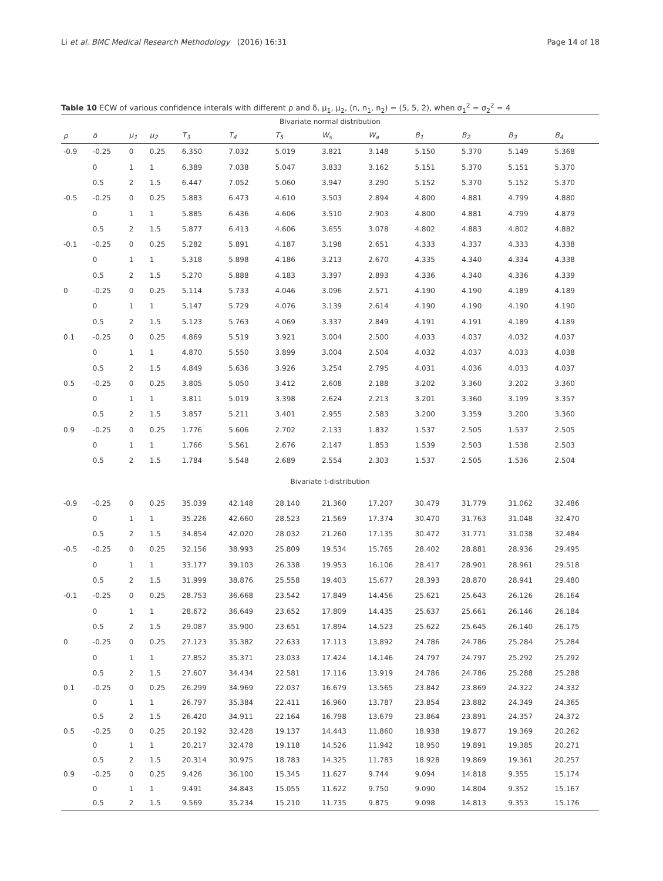Li et al. BMC Medical Research Methodology (2016) 16:31 Page 14 of 18
Table 10 ECW of various confidence interals with different ρ and δ, μ<sub>1</sub>, μ<sub>2</sub>, (n, n<sub>1</sub>, n<sub>2</sub>) = (5, 5, 2), when σ<sub>1</sub><sup>2</sup> = σ<sub>2</sub><sup>2</sup> = 4
| Bivariate normal distribution | | | | | | | | | | | | |
| --- | --- | --- | --- | --- | --- | --- | --- | --- | --- | --- | --- | --- |
| ρ | δ | μ<sub>1</sub> | μ<sub>2</sub> | T<sub>3</sub> | T<sub>4</sub> | T<sub>5</sub> | W<sub>s</sub> | W<sub>a</sub> | B<sub>1</sub> | B<sub>2</sub> | B<sub>3</sub> | B<sub>4</sub> |
| -0.9 | -0.25 | 0 | 0.25 | 6.350 | 7.032 | 5.019 | 3.821 | 3.148 | 5.150 | 5.370 | 5.149 | 5.368 |
| | 0 | 1 | 1 | 6.389 | 7.038 | 5.047 | 3.833 | 3.162 | 5.151 | 5.370 | 5.151 | 5.370 |
| | 0.5 | 2 | 1.5 | 6.447 | 7.052 | 5.060 | 3.947 | 3.290 | 5.152 | 5.370 | 5.152 | 5.370 |
| -0.5 | -0.25 | 0 | 0.25 | 5.883 | 6.473 | 4.610 | 3.503 | 2.894 | 4.800 | 4.881 | 4.799 | 4.880 |
| | 0 | 1 | 1 | 5.885 | 6.436 | 4.606 | 3.510 | 2.903 | 4.800 | 4.881 | 4.799 | 4.879 |
| | 0.5 | 2 | 1.5 | 5.877 | 6.413 | 4.606 | 3.655 | 3.078 | 4.802 | 4.883 | 4.802 | 4.882 |
| -0.1 | -0.25 | 0 | 0.25 | 5.282 | 5.891 | 4.187 | 3.198 | 2.651 | 4.333 | 4.337 | 4.333 | 4.338 |
| | 0 | 1 | 1 | 5.318 | 5.898 | 4.186 | 3.213 | 2.670 | 4.335 | 4.340 | 4.334 | 4.338 |
| | 0.5 | 2 | 1.5 | 5.270 | 5.888 | 4.183 | 3.397 | 2.893 | 4.336 | 4.340 | 4.336 | 4.339 |
| 0 | -0.25 | 0 | 0.25 | 5.114 | 5.733 | 4.046 | 3.096 | 2.571 | 4.190 | 4.190 | 4.189 | 4.189 |
| | 0 | 1 | 1 | 5.147 | 5.729 | 4.076 | 3.139 | 2.614 | 4.190 | 4.190 | 4.190 | 4.190 |
| | 0.5 | 2 | 1.5 | 5.123 | 5.763 | 4.069 | 3.337 | 2.849 | 4.191 | 4.191 | 4.189 | 4.189 |
| 0.1 | -0.25 | 0 | 0.25 | 4.869 | 5.519 | 3.921 | 3.004 | 2.500 | 4.033 | 4.037 | 4.032 | 4.037 |
| | 0 | 1 | 1 | 4.870 | 5.550 | 3.899 | 3.004 | 2.504 | 4.032 | 4.037 | 4.033 | 4.038 |
| | 0.5 | 2 | 1.5 | 4.849 | 5.636 | 3.926 | 3.254 | 2.795 | 4.031 | 4.036 | 4.033 | 4.037 |
| 0.5 | -0.25 | 0 | 0.25 | 3.805 | 5.050 | 3.412 | 2.608 | 2.188 | 3.202 | 3.360 | 3.202 | 3.360 |
| | 0 | 1 | 1 | 3.811 | 5.019 | 3.398 | 2.624 | 2.213 | 3.201 | 3.360 | 3.199 | 3.357 |
| | 0.5 | 2 | 1.5 | 3.857 | 5.211 | 3.401 | 2.955 | 2.583 | 3.200 | 3.359 | 3.200 | 3.360 |
| 0.9 | -0.25 | 0 | 0.25 | 1.776 | 5.606 | 2.702 | 2.133 | 1.832 | 1.537 | 2.505 | 1.537 | 2.505 |
| | 0 | 1 | 1 | 1.766 | 5.561 | 2.676 | 2.147 | 1.853 | 1.539 | 2.503 | 1.538 | 2.503 |
| | 0.5 | 2 | 1.5 | 1.784 | 5.548 | 2.689 | 2.554 | 2.303 | 1.537 | 2.505 | 1.536 | 2.504 |
| Bivariate t-distribution | | | | | | | | | | | | |
| -0.9 | -0.25 | 0 | 0.25 | 35.039 | 42.148 | 28.140 | 21.360 | 17.207 | 30.479 | 31.779 | 31.062 | 32.486 |
| | 0 | 1 | 1 | 35.226 | 42.660 | 28.523 | 21.569 | 17.374 | 30.470 | 31.763 | 31.048 | 32.470 |
| | 0.5 | 2 | 1.5 | 34.854 | 42.020 | 28.032 | 21.260 | 17.135 | 30.472 | 31.771 | 31.038 | 32.484 |
| -0.5 | -0.25 | 0 | 0.25 | 32.156 | 38.993 | 25.809 | 19.534 | 15.765 | 28.402 | 28.881 | 28.936 | 29.495 |
| | 0 | 1 | 1 | 33.177 | 39.103 | 26.338 | 19.953 | 16.106 | 28.417 | 28.901 | 28.961 | 29.518 |
| | 0.5 | 2 | 1.5 | 31.999 | 38.876 | 25.558 | 19.403 | 15.677 | 28.393 | 28.870 | 28.941 | 29.480 |
| -0.1 | -0.25 | 0 | 0.25 | 28.753 | 36.668 | 23.542 | 17.849 | 14.456 | 25.621 | 25.643 | 26.126 | 26.164 |
| | 0 | 1 | 1 | 28.672 | 36.649 | 23.652 | 17.809 | 14.435 | 25.637 | 25.661 | 26.146 | 26.184 |
| | 0.5 | 2 | 1.5 | 29.087 | 35.900 | 23.651 | 17.894 | 14.523 | 25.622 | 25.645 | 26.140 | 26.175 |
| 0 | -0.25 | 0 | 0.25 | 27.123 | 35.382 | 22.633 | 17.113 | 13.892 | 24.786 | 24.786 | 25.284 | 25.284 |
| | 0 | 1 | 1 | 27.852 | 35.371 | 23.033 | 17.424 | 14.146 | 24.797 | 24.797 | 25.292 | 25.292 |
| | 0.5 | 2 | 1.5 | 27.607 | 34.434 | 22.581 | 17.116 | 13.919 | 24.786 | 24.786 | 25.288 | 25.288 |
| 0.1 | -0.25 | 0 | 0.25 | 26.299 | 34.969 | 22.037 | 16.679 | 13.565 | 23.842 | 23.869 | 24.322 | 24.332 |
| | 0 | 1 | 1 | 26.797 | 35.384 | 22.411 | 16.960 | 13.787 | 23.854 | 23.882 | 24.349 | 24.365 |
| | 0.5 | 2 | 1.5 | 26.420 | 34.911 | 22.164 | 16.798 | 13.679 | 23.864 | 23.891 | 24.357 | 24.372 |
| 0.5 | -0.25 | 0 | 0.25 | 20.192 | 32.428 | 19.137 | 14.443 | 11.860 | 18.938 | 19.877 | 19.369 | 20.262 |
| | 0 | 1 | 1 | 20.217 | 32.478 | 19.118 | 14.526 | 11.942 | 18.950 | 19.891 | 19.385 | 20.271 |
| | 0.5 | 2 | 1.5 | 20.314 | 30.975 | 18.783 | 14.325 | 11.783 | 18.928 | 19.869 | 19.361 | 20.257 |
| 0.9 | -0.25 | 0 | 0.25 | 9.426 | 36.100 | 15.345 | 11.627 | 9.744 | 9.094 | 14.818 | 9.355 | 15.174 |
| | 0 | 1 | 1 | 9.491 | 34.843 | 15.055 | 11.622 | 9.750 | 9.090 | 14.804 | 9.352 | 15.167 |
| | 0.5 | 2 | 1.5 | 9.569 | 35.234 | 15.210 | 11.735 | 9.875 | 9.098 | 14.813 | 9.353 | 15.176 |